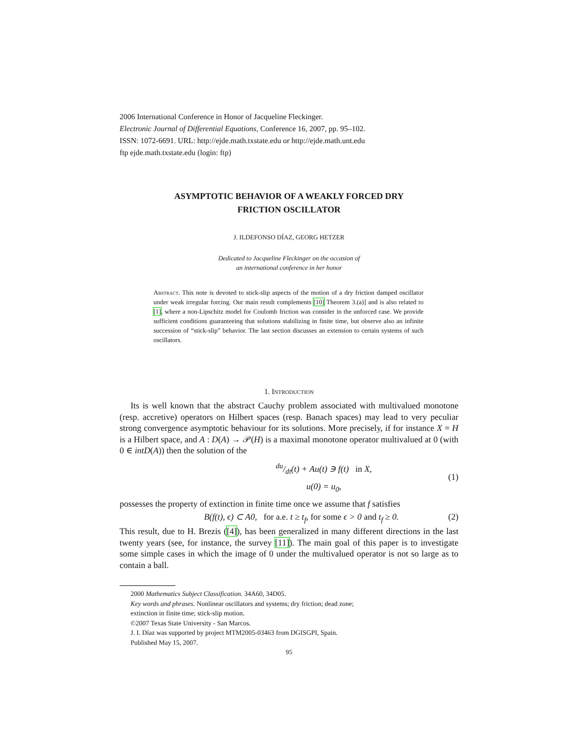2006 International Conference in Honor of Jacqueline Fleckinger.
Electronic Journal of Differential Equations, Conference 16, 2007, pp. 95–102.
ISSN: 1072-6691. URL: http://ejde.math.txstate.edu or http://ejde.math.unt.edu
ftp ejde.math.txstate.edu (login: ftp)
ASYMPTOTIC BEHAVIOR OF A WEAKLY FORCED DRY
FRICTION OSCILLATOR
J. ILDEFONSO DÍAZ, GEORG HETZER
Dedicated to Jacqueline Fleckinger on the occasion of
an international conference in her honor
Abstract. This note is devoted to stick-slip aspects of the motion of a dry friction damped oscillator under weak irregular forcing. Our main result complements [10] Theorem 3.(a)] and is also related to [1], where a non-Lipschitz model for Coulomb friction was consider in the unforced case. We provide sufficient conditions guaranteeing that solutions stabilizing in finite time, but observe also an infinite succession of “stick-slip” behavior. The last section discusses an extension to certain systems of such oscillators.
1. Introduction
Its is well known that the abstract Cauchy problem associated with multivalued monotone (resp. accretive) operators on Hilbert spaces (resp. Banach spaces) may lead to very peculiar strong convergence asymptotic behaviour for its solutions. More precisely, if for instance X = H is a Hilbert space, and A : D(A) → 𝒫(H) is a maximal monotone operator multivalued at 0 (with 0 ∈ intD(A)) then the solution of the
du/dt(t) + Au(t) ∋ f(t) in X,
u(0) = u<sub>0</sub>, (1)
possesses the property of extinction in finite time once we assume that f satisfies
B(f(t), ϵ) ⊂ A0, for a.e. t ≥ t<sub>f</sub>, for some ϵ > 0 and t<sub>f</sub> ≥ 0. (2)
This result, due to H. Brezis ([4]), has been generalized in many different directions in the last twenty years (see, for instance, the survey [11]). The main goal of this paper is to investigate some simple cases in which the image of 0 under the multivalued operator is not so large as to contain a ball.
2000 Mathematics Subject Classification. 34A60, 34D05.
Key words and phrases. Nonlinear oscillators and systems; dry friction; dead zone;
extinction in finite time; stick-slip motion.
©2007 Texas State University - San Marcos.
J. I. Díaz was supported by project MTM2005-03463 from DGISGPI, Spain.
Published May 15, 2007.
95